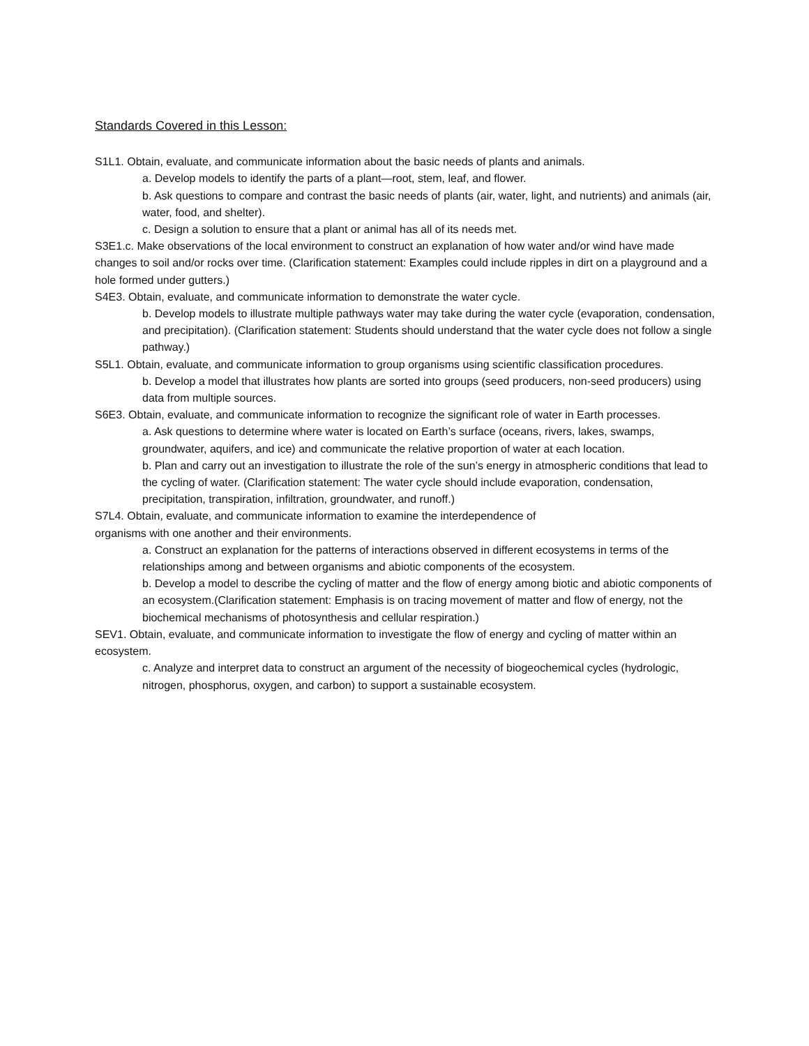Standards Covered in this Lesson:
S1L1. Obtain, evaluate, and communicate information about the basic needs of plants and animals.
a. Develop models to identify the parts of a plant—root, stem, leaf, and flower.
b. Ask questions to compare and contrast the basic needs of plants (air, water, light, and nutrients) and animals (air, water, food, and shelter).
c. Design a solution to ensure that a plant or animal has all of its needs met.
S3E1.c. Make observations of the local environment to construct an explanation of how water and/or wind have made changes to soil and/or rocks over time. (Clarification statement: Examples could include ripples in dirt on a playground and a hole formed under gutters.)
S4E3. Obtain, evaluate, and communicate information to demonstrate the water cycle.
b. Develop models to illustrate multiple pathways water may take during the water cycle (evaporation, condensation, and precipitation). (Clarification statement: Students should understand that the water cycle does not follow a single pathway.)
S5L1. Obtain, evaluate, and communicate information to group organisms using scientific classification procedures.
b. Develop a model that illustrates how plants are sorted into groups (seed producers, non-seed producers) using data from multiple sources.
S6E3. Obtain, evaluate, and communicate information to recognize the significant role of water in Earth processes.
a. Ask questions to determine where water is located on Earth’s surface (oceans, rivers, lakes, swamps, groundwater, aquifers, and ice) and communicate the relative proportion of water at each location.
b. Plan and carry out an investigation to illustrate the role of the sun’s energy in atmospheric conditions that lead to the cycling of water. (Clarification statement: The water cycle should include evaporation, condensation, precipitation, transpiration, infiltration, groundwater, and runoff.)
S7L4. Obtain, evaluate, and communicate information to examine the interdependence of
organisms with one another and their environments.
a. Construct an explanation for the patterns of interactions observed in different ecosystems in terms of the relationships among and between organisms and abiotic components of the ecosystem.
b. Develop a model to describe the cycling of matter and the flow of energy among biotic and abiotic components of an ecosystem.(Clarification statement: Emphasis is on tracing movement of matter and flow of energy, not the biochemical mechanisms of photosynthesis and cellular respiration.)
SEV1. Obtain, evaluate, and communicate information to investigate the flow of energy and cycling of matter within an ecosystem.
c. Analyze and interpret data to construct an argument of the necessity of biogeochemical cycles (hydrologic, nitrogen, phosphorus, oxygen, and carbon) to support a sustainable ecosystem.